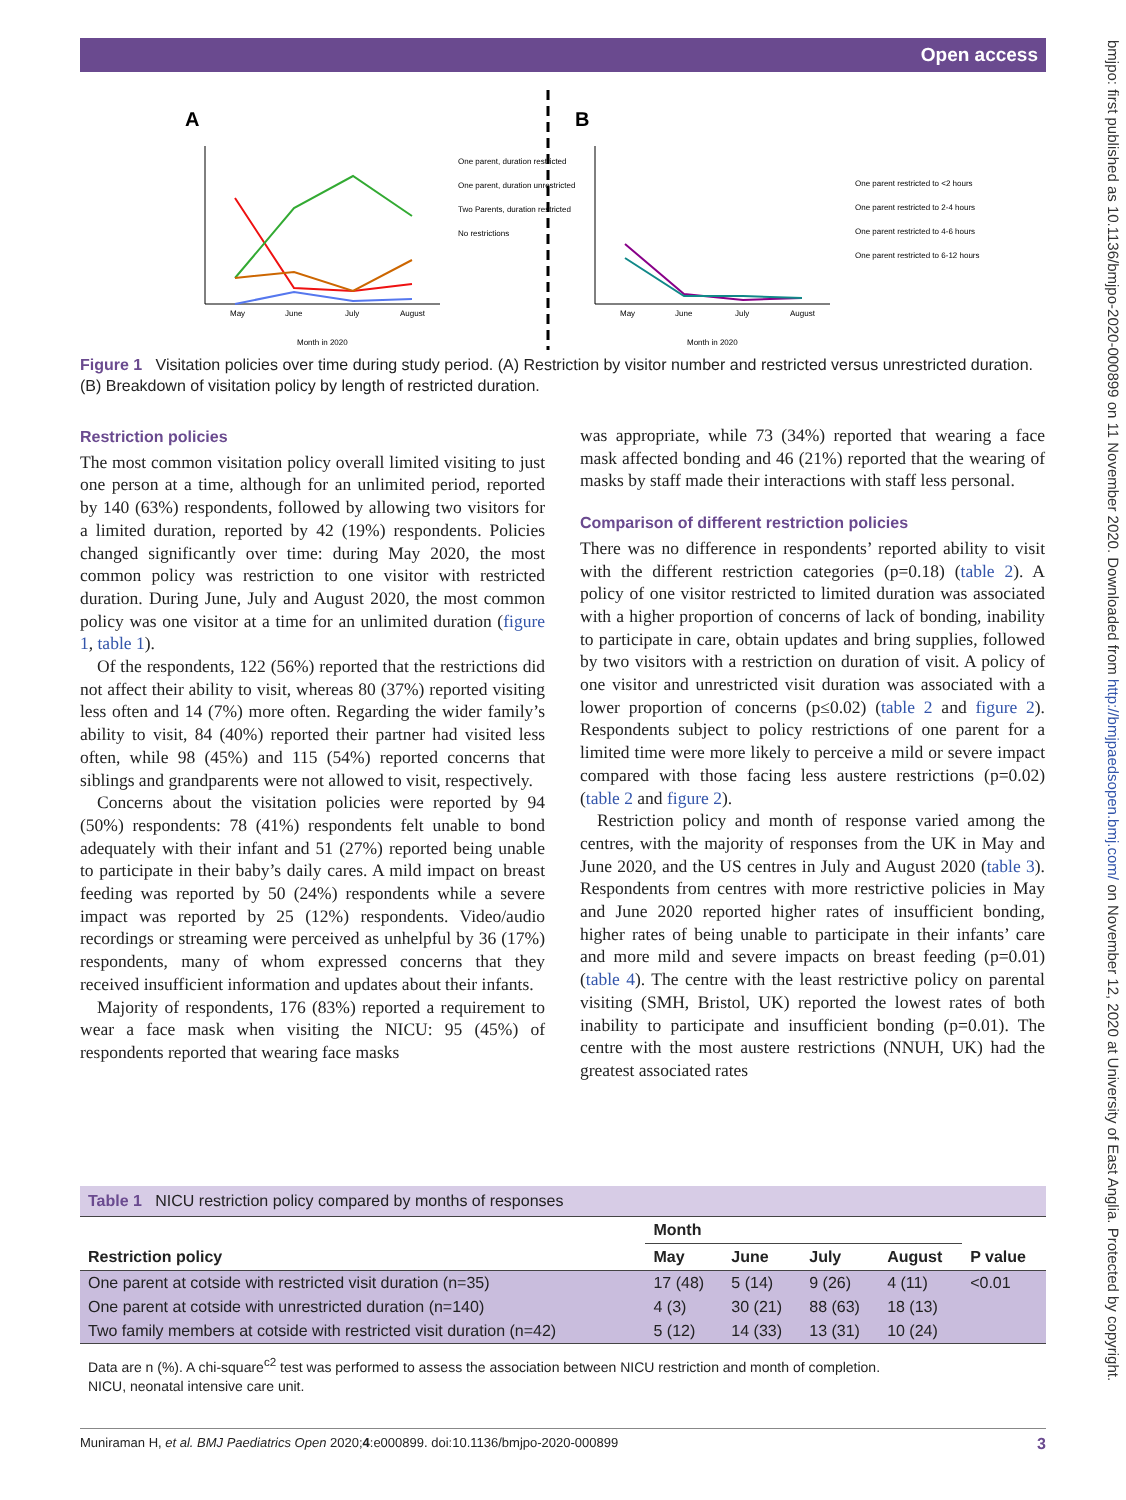Open access
bmjpo: first published as 10.1136/bmjpo-2020-000899 on 11 November 2020. Downloaded from http://bmjpaedsopen.bmj.com/ on November 12, 2020 at University of East Anglia. Protected by copyright.
A
B
May
June
July
August
May
June
July
August
Month in 2020
Month in 2020
One parent, duration restricted
One parent, duration unrestricted
Two Parents, duration restricted
No restrictions
One parent restricted to <2 hours
One parent restricted to 2-4 hours
One parent restricted to 4-6 hours
One parent restricted to 6-12 hours
Figure 1 Visitation policies over time during study period. (A) Restriction by visitor number and restricted versus unrestricted duration. (B) Breakdown of visitation policy by length of restricted duration.
Restriction policies
The most common visitation policy overall limited visiting to just one person at a time, although for an unlimited period, reported by 140 (63%) respondents, followed by allowing two visitors for a limited duration, reported by 42 (19%) respondents. Policies changed significantly over time: during May 2020, the most common policy was restriction to one visitor with restricted duration. During June, July and August 2020, the most common policy was one visitor at a time for an unlimited duration (figure 1, table 1).
Of the respondents, 122 (56%) reported that the restrictions did not affect their ability to visit, whereas 80 (37%) reported visiting less often and 14 (7%) more often. Regarding the wider family’s ability to visit, 84 (40%) reported their partner had visited less often, while 98 (45%) and 115 (54%) reported concerns that siblings and grandparents were not allowed to visit, respectively.
Concerns about the visitation policies were reported by 94 (50%) respondents: 78 (41%) respondents felt unable to bond adequately with their infant and 51 (27%) reported being unable to participate in their baby’s daily cares. A mild impact on breast feeding was reported by 50 (24%) respondents while a severe impact was reported by 25 (12%) respondents. Video/audio recordings or streaming were perceived as unhelpful by 36 (17%) respondents, many of whom expressed concerns that they received insufficient information and updates about their infants.
Majority of respondents, 176 (83%) reported a requirement to wear a face mask when visiting the NICU: 95 (45%) of respondents reported that wearing face masks
was appropriate, while 73 (34%) reported that wearing a face mask affected bonding and 46 (21%) reported that the wearing of masks by staff made their interactions with staff less personal.
Comparison of different restriction policies
There was no difference in respondents’ reported ability to visit with the different restriction categories (p=0.18) (table 2). A policy of one visitor restricted to limited duration was associated with a higher proportion of concerns of lack of bonding, inability to participate in care, obtain updates and bring supplies, followed by two visitors with a restriction on duration of visit. A policy of one visitor and unrestricted visit duration was associated with a lower proportion of concerns (p≤0.02) (table 2 and figure 2). Respondents subject to policy restrictions of one parent for a limited time were more likely to perceive a mild or severe impact compared with those facing less austere restrictions (p=0.02) (table 2 and figure 2).
Restriction policy and month of response varied among the centres, with the majority of responses from the UK in May and June 2020, and the US centres in July and August 2020 (table 3). Respondents from centres with more restrictive policies in May and June 2020 reported higher rates of insufficient bonding, higher rates of being unable to participate in their infants’ care and more mild and severe impacts on breast feeding (p=0.01) (table 4). The centre with the least restrictive policy on parental visiting (SMH, Bristol, UK) reported the lowest rates of both inability to participate and insufficient bonding (p=0.01). The centre with the most austere restrictions (NNUH, UK) had the greatest associated rates
Table 1 NICU restriction policy compared by months of responses
| | Month | | | | |
| --- | --- | --- | --- | --- | --- |
| Restriction policy | May | June | July | August | P value |
| One parent at cotside with restricted visit duration (n=35) | 17 (48) | 5 (14) | 9 (26) | 4 (11) | <0.01 |
| One parent at cotside with unrestricted duration (n=140) | 4 (3) | 30 (21) | 88 (63) | 18 (13) | |
| Two family members at cotside with restricted visit duration (n=42) | 5 (12) | 14 (33) | 13 (31) | 10 (24) | |
Data are n (%). A chi-square<sup>c2</sup> test was performed to assess the association between NICU restriction and month of completion.
NICU, neonatal intensive care unit.
Muniraman H, et al. BMJ Paediatrics Open 2020;4:e000899. doi:10.1136/bmjpo-2020-000899 3